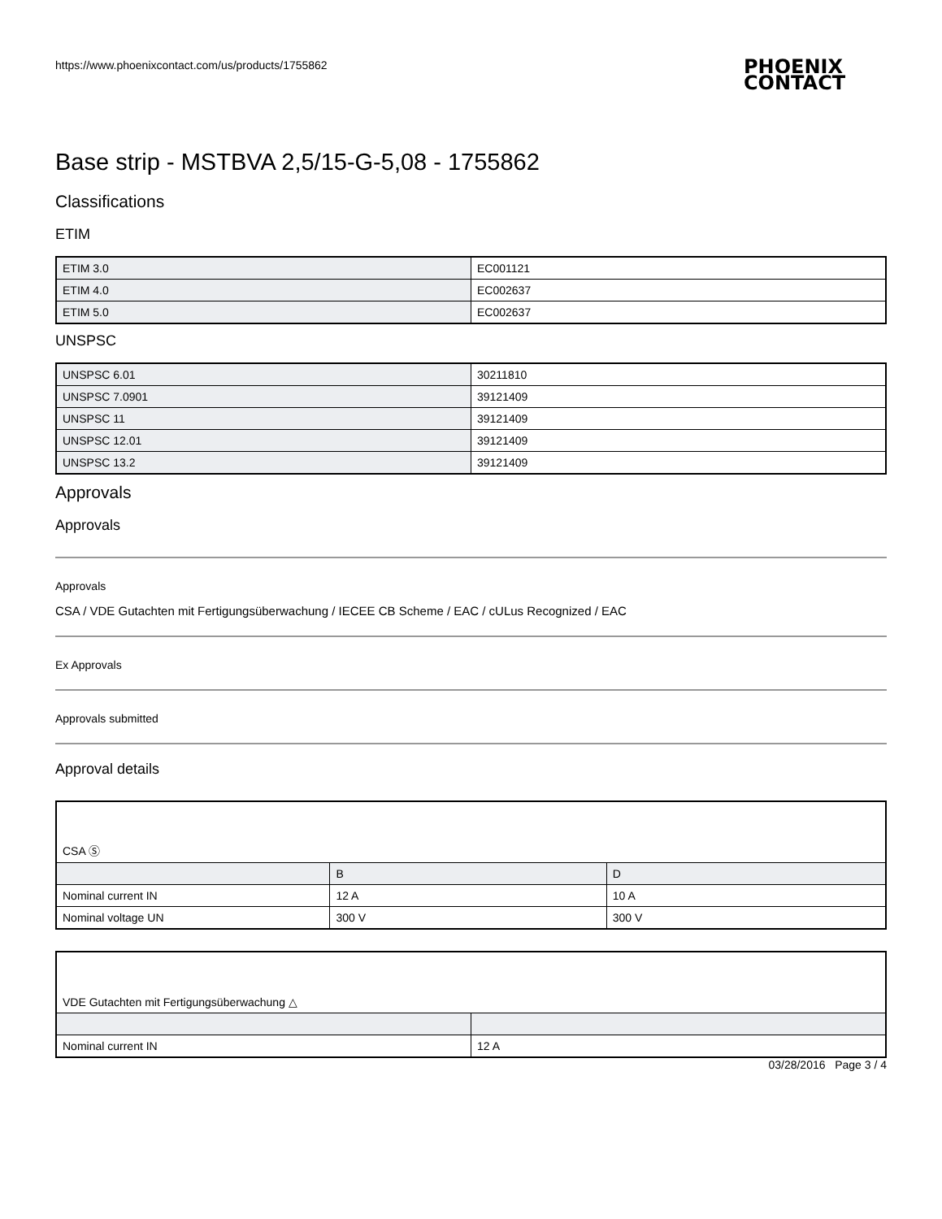https://www.phoenixcontact.com/us/products/1755862
PHOENIX
CONTACT
Base strip - MSTBVA 2,5/15-G-5,08 - 1755862
Classifications
ETIM
| ETIM 3.0 | EC001121 |
| ETIM 4.0 | EC002637 |
| ETIM 5.0 | EC002637 |
UNSPSC
| UNSPSC 6.01 | 30211810 |
| UNSPSC 7.0901 | 39121409 |
| UNSPSC 11 | 39121409 |
| UNSPSC 12.01 | 39121409 |
| UNSPSC 13.2 | 39121409 |
Approvals
Approvals
Approvals
CSA / VDE Gutachten mit Fertigungsüberwachung / IECEE CB Scheme / EAC / cULus Recognized / EAC
Ex Approvals
Approvals submitted
Approval details
| CSA Ⓢ | | |
| | B | D |
| Nominal current IN | 12 A | 10 A |
| Nominal voltage UN | 300 V | 300 V |
| VDE Gutachten mit Fertigungsüberwachung △ | |
| Nominal current IN | 12 A |
03/28/2016 Page 3 / 4